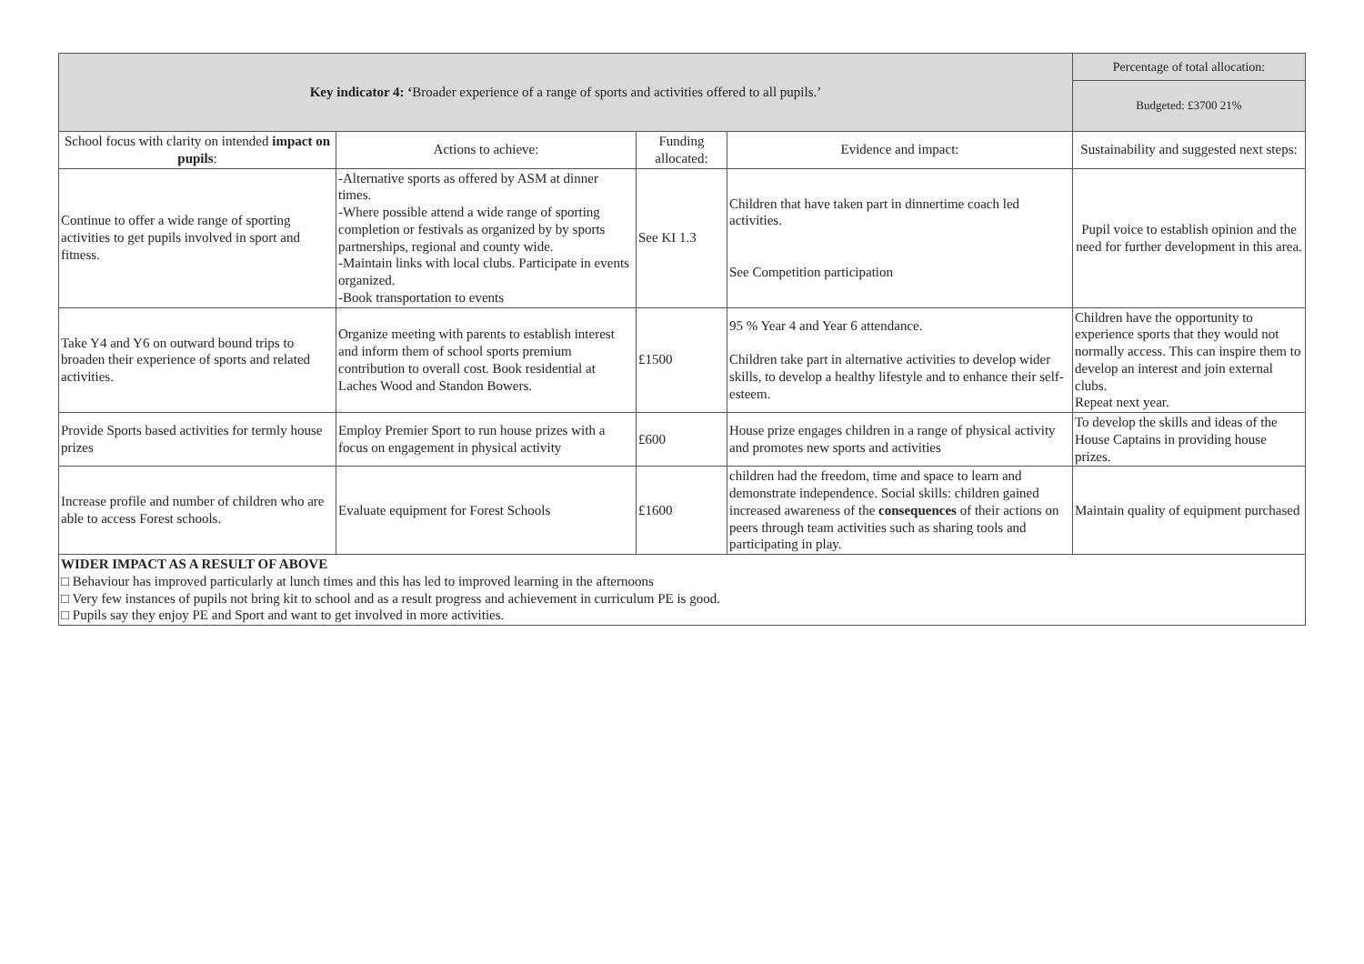| Key indicator 4: ‘ Broader experience of a range of sports and activities offered to all pupils.’ | | | | Percentage of total allocation: |
| | | | | Budgeted: £3700 21% |
| School focus with clarity on intended impact on pupils : | Actions to achieve: | Funding allocated: | Evidence and impact: | Sustainability and suggested next steps: |
| Continue to offer a wide range of sporting activities to get pupils involved in sport and fitness. | -Alternative sports as offered by ASM at dinner times. -Where possible attend a wide range of sporting completion or festivals as organized by by sports partnerships, regional and county wide. -Maintain links with local clubs. Participate in events organized. -Book transportation to events | See KI 1.3 | Children that have taken part in dinnertime coach led activities. See Competition participation | Pupil voice to establish opinion and the need for further development in this area. |
| Take Y4 and Y6 on outward bound trips to broaden their experience of sports and related activities. | Organize meeting with parents to establish interest and inform them of school sports premium contribution to overall cost. Book residential at Laches Wood and Standon Bowers. | £1500 | 95 % Year 4 and Year 6 attendance. Children take part in alternative activities to develop wider skills, to develop a healthy lifestyle and to enhance their self-esteem. | Children have the opportunity to experience sports that they would not normally access. This can inspire them to develop an interest and join external clubs. Repeat next year. |
| Provide Sports based activities for termly house prizes | Employ Premier Sport to run house prizes with a focus on engagement in physical activity | £600 | House prize engages children in a range of physical activity and promotes new sports and activities | To develop the skills and ideas of the House Captains in providing house prizes. |
| Increase profile and number of children who are able to access Forest schools. | Evaluate equipment for Forest Schools | £1600 | children had the freedom, time and space to learn and demonstrate independence. Social skills: children gained increased awareness of the consequences of their actions on peers through team activities such as sharing tools and participating in play. | Maintain quality of equipment purchased |
| WIDER IMPACT AS A RESULT OF ABOVE □ Behaviour has improved particularly at lunch times and this has led to improved learning in the afternoons □ Very few instances of pupils not bring kit to school and as a result progress and achievement in curriculum PE is good. □ Pupils say they enjoy PE and Sport and want to get involved in more activities. | | | | |